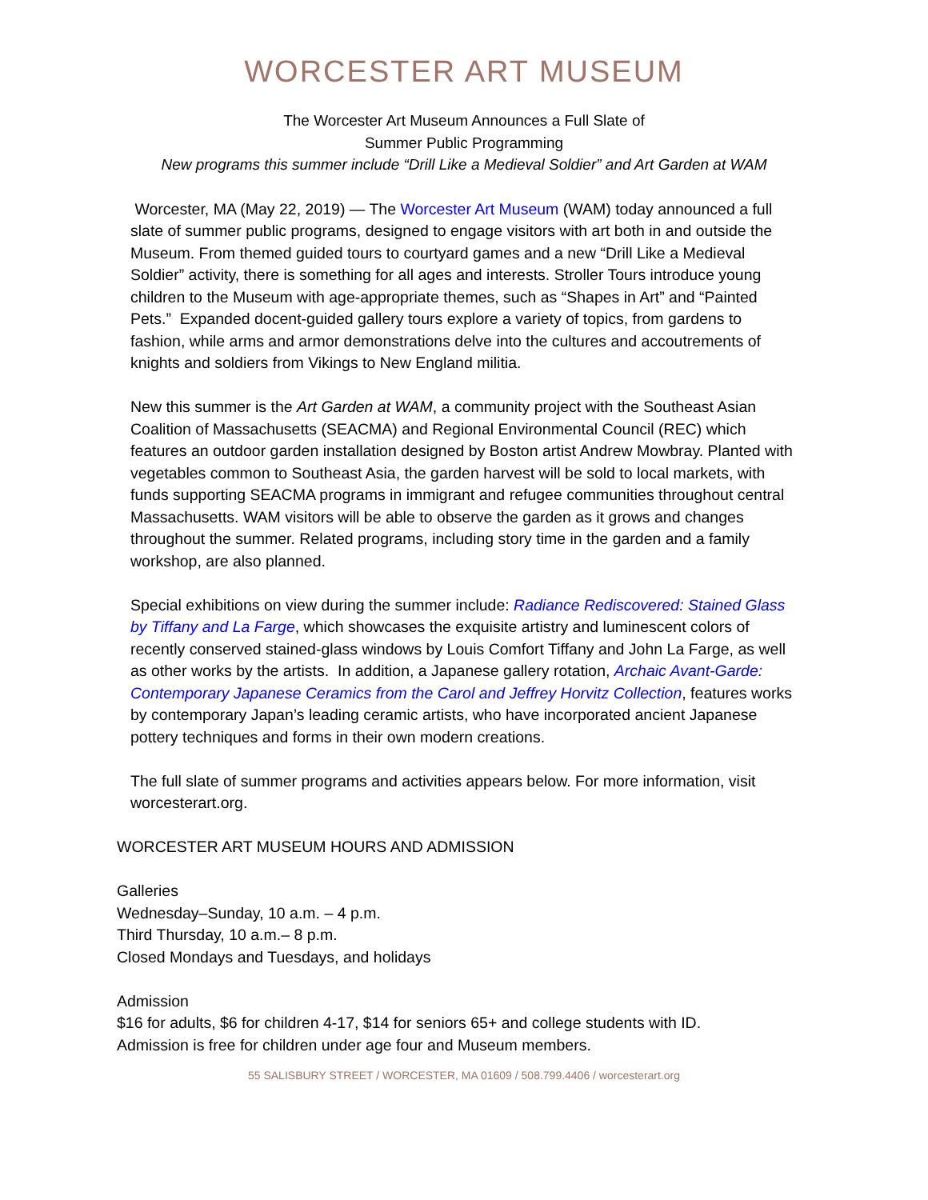WORCESTER ART MUSEUM
The Worcester Art Museum Announces a Full Slate of
Summer Public Programming
New programs this summer include “Drill Like a Medieval Soldier” and Art Garden at WAM
Worcester, MA (May 22, 2019) — The Worcester Art Museum (WAM) today announced a full slate of summer public programs, designed to engage visitors with art both in and outside the Museum. From themed guided tours to courtyard games and a new “Drill Like a Medieval Soldier” activity, there is something for all ages and interests. Stroller Tours introduce young children to the Museum with age-appropriate themes, such as “Shapes in Art” and “Painted Pets.” Expanded docent-guided gallery tours explore a variety of topics, from gardens to fashion, while arms and armor demonstrations delve into the cultures and accoutrements of knights and soldiers from Vikings to New England militia.
New this summer is the Art Garden at WAM, a community project with the Southeast Asian Coalition of Massachusetts (SEACMA) and Regional Environmental Council (REC) which features an outdoor garden installation designed by Boston artist Andrew Mowbray. Planted with vegetables common to Southeast Asia, the garden harvest will be sold to local markets, with funds supporting SEACMA programs in immigrant and refugee communities throughout central Massachusetts. WAM visitors will be able to observe the garden as it grows and changes throughout the summer. Related programs, including story time in the garden and a family workshop, are also planned.
Special exhibitions on view during the summer include: Radiance Rediscovered: Stained Glass by Tiffany and La Farge, which showcases the exquisite artistry and luminescent colors of recently conserved stained-glass windows by Louis Comfort Tiffany and John La Farge, as well as other works by the artists. In addition, a Japanese gallery rotation, Archaic Avant-Garde: Contemporary Japanese Ceramics from the Carol and Jeffrey Horvitz Collection, features works by contemporary Japan’s leading ceramic artists, who have incorporated ancient Japanese pottery techniques and forms in their own modern creations.
The full slate of summer programs and activities appears below. For more information, visit worcesterart.org.
WORCESTER ART MUSEUM HOURS AND ADMISSION
Galleries
Wednesday–Sunday, 10 a.m. – 4 p.m.
Third Thursday, 10 a.m.– 8 p.m.
Closed Mondays and Tuesdays, and holidays
Admission
$16 for adults, $6 for children 4-17, $14 for seniors 65+ and college students with ID.
Admission is free for children under age four and Museum members.
55 SALISBURY STREET / WORCESTER, MA 01609 / 508.799.4406 / worcesterart.org